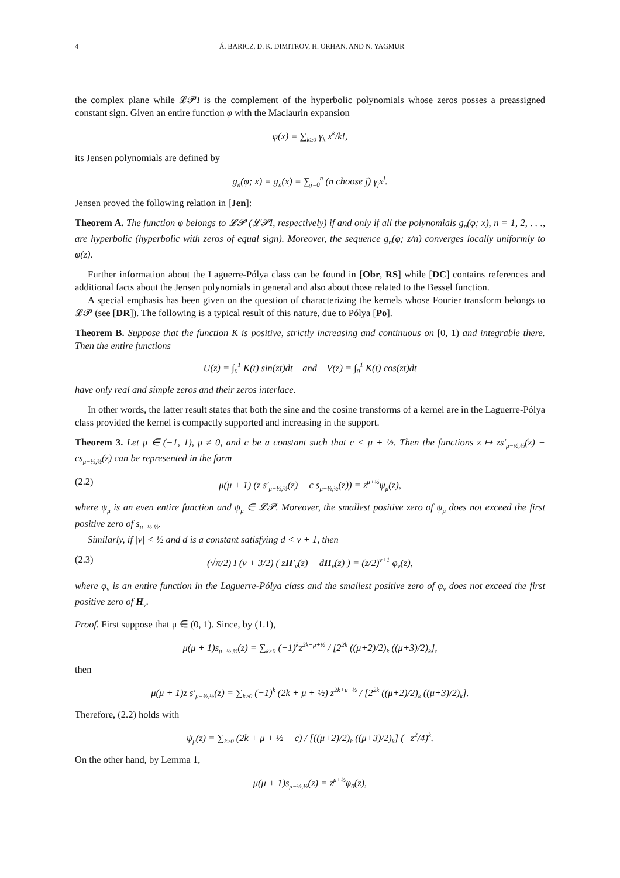4 Á. BARICZ, D. K. DIMITROV, H. ORHAN, AND N. YAGMUR
the complex plane while 𝓛𝓟I is the complement of the hyperbolic polynomials whose zeros posses a preassigned constant sign. Given an entire function φ with the Maclaurin expansion
φ(x) = ∑<sub>k≥0</sub> γ<sub>k</sub> x<sup>k</sup>/k!,
its Jensen polynomials are defined by
g<sub>n</sub>(φ; x) = g<sub>n</sub>(x) = ∑<sub>j=0</sub><sup>n</sup> (n choose j) γ<sub>j</sub>x<sup>j</sup>.
Jensen proved the following relation in [Jen]:
Theorem A. The function φ belongs to 𝓛𝓟 (𝓛𝓟I, respectively) if and only if all the polynomials g<sub>n</sub>(φ; x), n = 1, 2, . . ., are hyperbolic (hyperbolic with zeros of equal sign). Moreover, the sequence g<sub>n</sub>(φ; z/n) converges locally uniformly to φ(z).
Further information about the Laguerre-Pólya class can be found in [Obr, RS] while [DC] contains references and additional facts about the Jensen polynomials in general and also about those related to the Bessel function.
A special emphasis has been given on the question of characterizing the kernels whose Fourier transform belongs to 𝓛𝓟 (see [DR]). The following is a typical result of this nature, due to Pólya [Po].
Theorem B. Suppose that the function K is positive, strictly increasing and continuous on [0, 1) and integrable there. Then the entire functions
U(z) = ∫<sub>0</sub><sup>1</sup> K(t) sin(zt)dt and V(z) = ∫<sub>0</sub><sup>1</sup> K(t) cos(zt)dt
have only real and simple zeros and their zeros interlace.
In other words, the latter result states that both the sine and the cosine transforms of a kernel are in the Laguerre-Pólya class provided the kernel is compactly supported and increasing in the support.
Theorem 3. Let μ ∈ (−1, 1), μ ≠ 0, and c be a constant such that c < μ + ½. Then the functions z ↦ zs′<sub>μ−½,½</sub>(z) − cs<sub>μ−½,½</sub>(z) can be represented in the form
(2.2) μ(μ + 1) (z s′<sub>μ−½,½</sub>(z) − c s<sub>μ−½,½</sub>(z)) = z<sup>μ+½</sup>ψ<sub>μ</sub>(z),
where ψ<sub>μ</sub> is an even entire function and ψ<sub>μ</sub> ∈ 𝓛𝓟. Moreover, the smallest positive zero of ψ<sub>μ</sub> does not exceed the first positive zero of s<sub>μ−½,½</sub>.
Similarly, if |ν| < ½ and d is a constant satisfying d < ν + 1, then
(2.3) (√π/2) Γ(ν + 3/2) ( zH′<sub>ν</sub>(z) − dH<sub>ν</sub>(z) ) = (z/2)<sup>ν+1</sup> φ<sub>ν</sub>(z),
where φ<sub>ν</sub> is an entire function in the Laguerre-Pólya class and the smallest positive zero of φ<sub>ν</sub> does not exceed the first positive zero of H<sub>ν</sub>.
Proof. First suppose that μ ∈ (0, 1). Since, by (1.1),
μ(μ + 1)s<sub>μ−½,½</sub>(z) = ∑<sub>k≥0</sub> (−1)<sup>k</sup>z<sup>2k+μ+½</sup> / [2<sup>2k</sup> ((μ+2)/2)<sub>k</sub> ((μ+3)/2)<sub>k</sub>],
then
μ(μ + 1)z s′<sub>μ−½,½</sub>(z) = ∑<sub>k≥0</sub> (−1)<sup>k</sup> (2k + μ + ½) z<sup>2k+μ+½</sup> / [2<sup>2k</sup> ((μ+2)/2)<sub>k</sub> ((μ+3)/2)<sub>k</sub>].
Therefore, (2.2) holds with
ψ<sub>μ</sub>(z) = ∑<sub>k≥0</sub> (2k + μ + ½ − c) / [((μ+2)/2)<sub>k</sub> ((μ+3)/2)<sub>k</sub>] (−z<sup>2</sup>/4)<sup>k</sup>.
On the other hand, by Lemma 1,
μ(μ + 1)s<sub>μ−½,½</sub>(z) = z<sup>μ+½</sup>φ<sub>0</sub>(z),